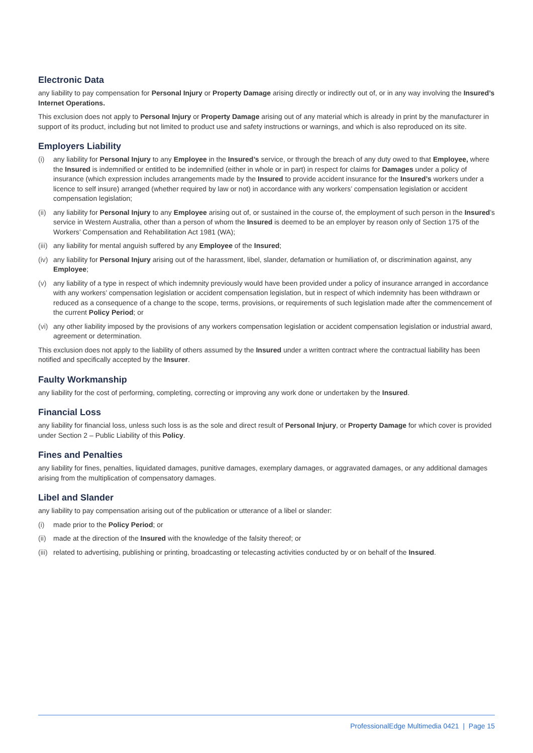Electronic Data
any liability to pay compensation for Personal Injury or Property Damage arising directly or indirectly out of, or in any way involving the Insured’s Internet Operations.
This exclusion does not apply to Personal Injury or Property Damage arising out of any material which is already in print by the manufacturer in support of its product, including but not limited to product use and safety instructions or warnings, and which is also reproduced on its site.
Employers Liability
(i) any liability for Personal Injury to any Employee in the Insured’s service, or through the breach of any duty owed to that Employee, where the Insured is indemnified or entitled to be indemnified (either in whole or in part) in respect for claims for Damages under a policy of insurance (which expression includes arrangements made by the Insured to provide accident insurance for the Insured’s workers under a licence to self insure) arranged (whether required by law or not) in accordance with any workers’ compensation legislation or accident compensation legislation;
(ii) any liability for Personal Injury to any Employee arising out of, or sustained in the course of, the employment of such person in the Insured’s service in Western Australia, other than a person of whom the Insured is deemed to be an employer by reason only of Section 175 of the Workers’ Compensation and Rehabilitation Act 1981 (WA);
(iii) any liability for mental anguish suffered by any Employee of the Insured;
(iv) any liability for Personal Injury arising out of the harassment, libel, slander, defamation or humiliation of, or discrimination against, any Employee;
(v) any liability of a type in respect of which indemnity previously would have been provided under a policy of insurance arranged in accordance with any workers’ compensation legislation or accident compensation legislation, but in respect of which indemnity has been withdrawn or reduced as a consequence of a change to the scope, terms, provisions, or requirements of such legislation made after the commencement of the current Policy Period; or
(vi) any other liability imposed by the provisions of any workers compensation legislation or accident compensation legislation or industrial award, agreement or determination.
This exclusion does not apply to the liability of others assumed by the Insured under a written contract where the contractual liability has been notified and specifically accepted by the Insurer.
Faulty Workmanship
any liability for the cost of performing, completing, correcting or improving any work done or undertaken by the Insured.
Financial Loss
any liability for financial loss, unless such loss is as the sole and direct result of Personal Injury, or Property Damage for which cover is provided under Section 2 – Public Liability of this Policy.
Fines and Penalties
any liability for fines, penalties, liquidated damages, punitive damages, exemplary damages, or aggravated damages, or any additional damages arising from the multiplication of compensatory damages.
Libel and Slander
any liability to pay compensation arising out of the publication or utterance of a libel or slander:
(i) made prior to the Policy Period; or
(ii) made at the direction of the Insured with the knowledge of the falsity thereof; or
(iii) related to advertising, publishing or printing, broadcasting or telecasting activities conducted by or on behalf of the Insured.
ProfessionalEdge Multimedia 0421 | Page 15